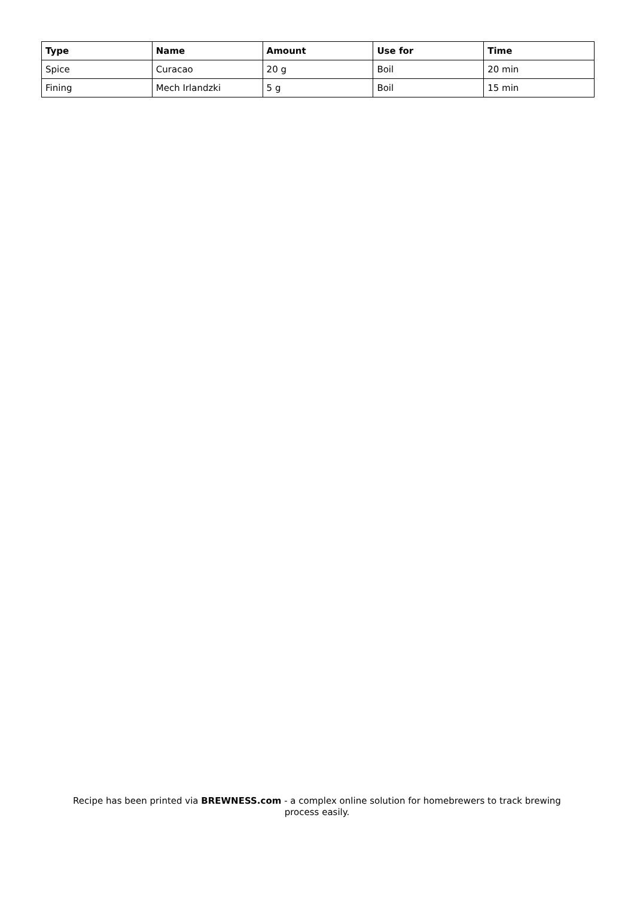| Type | Name | Amount | Use for | Time |
| --- | --- | --- | --- | --- |
| Spice | Curacao | 20 g | Boil | 20 min |
| Fining | Mech Irlandzki | 5 g | Boil | 15 min |
Recipe has been printed via BREWNESS.com - a complex online solution for homebrewers to track brewing
process easily.